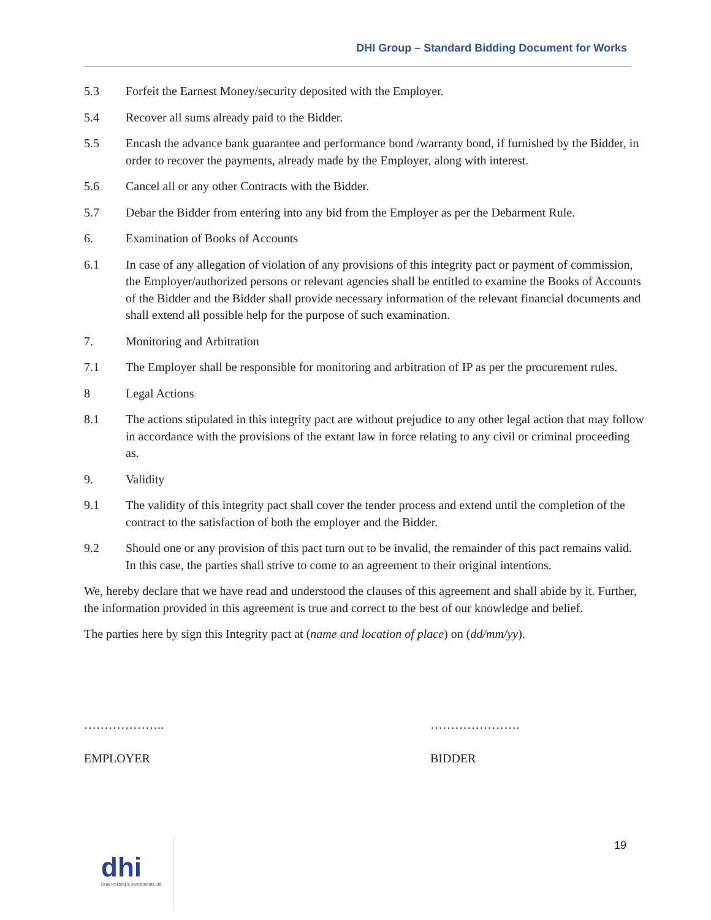DHI Group – Standard Bidding Document for Works
5.3 Forfeit the Earnest Money/security deposited with the Employer.
5.4 Recover all sums already paid to the Bidder.
5.5 Encash the advance bank guarantee and performance bond /warranty bond, if furnished by the Bidder, in order to recover the payments, already made by the Employer, along with interest.
5.6 Cancel all or any other Contracts with the Bidder.
5.7 Debar the Bidder from entering into any bid from the Employer as per the Debarment Rule.
6. Examination of Books of Accounts
6.1 In case of any allegation of violation of any provisions of this integrity pact or payment of commission, the Employer/authorized persons or relevant agencies shall be entitled to examine the Books of Accounts of the Bidder and the Bidder shall provide necessary information of the relevant financial documents and shall extend all possible help for the purpose of such examination.
7. Monitoring and Arbitration
7.1 The Employer shall be responsible for monitoring and arbitration of IP as per the procurement rules.
8 Legal Actions
8.1 The actions stipulated in this integrity pact are without prejudice to any other legal action that may follow in accordance with the provisions of the extant law in force relating to any civil or criminal proceeding as.
9. Validity
9.1 The validity of this integrity pact shall cover the tender process and extend until the completion of the contract to the satisfaction of both the employer and the Bidder.
9.2 Should one or any provision of this pact turn out to be invalid, the remainder of this pact remains valid. In this case, the parties shall strive to come to an agreement to their original intentions.
We, hereby declare that we have read and understood the clauses of this agreement and shall abide by it. Further, the information provided in this agreement is true and correct to the best of our knowledge and belief.
The parties here by sign this Integrity pact at (name and location of place) on (dd/mm/yy).
………………..
EMPLOYER
………………….
BIDDER
19
dhi
Druk Holding & Investments Ltd.